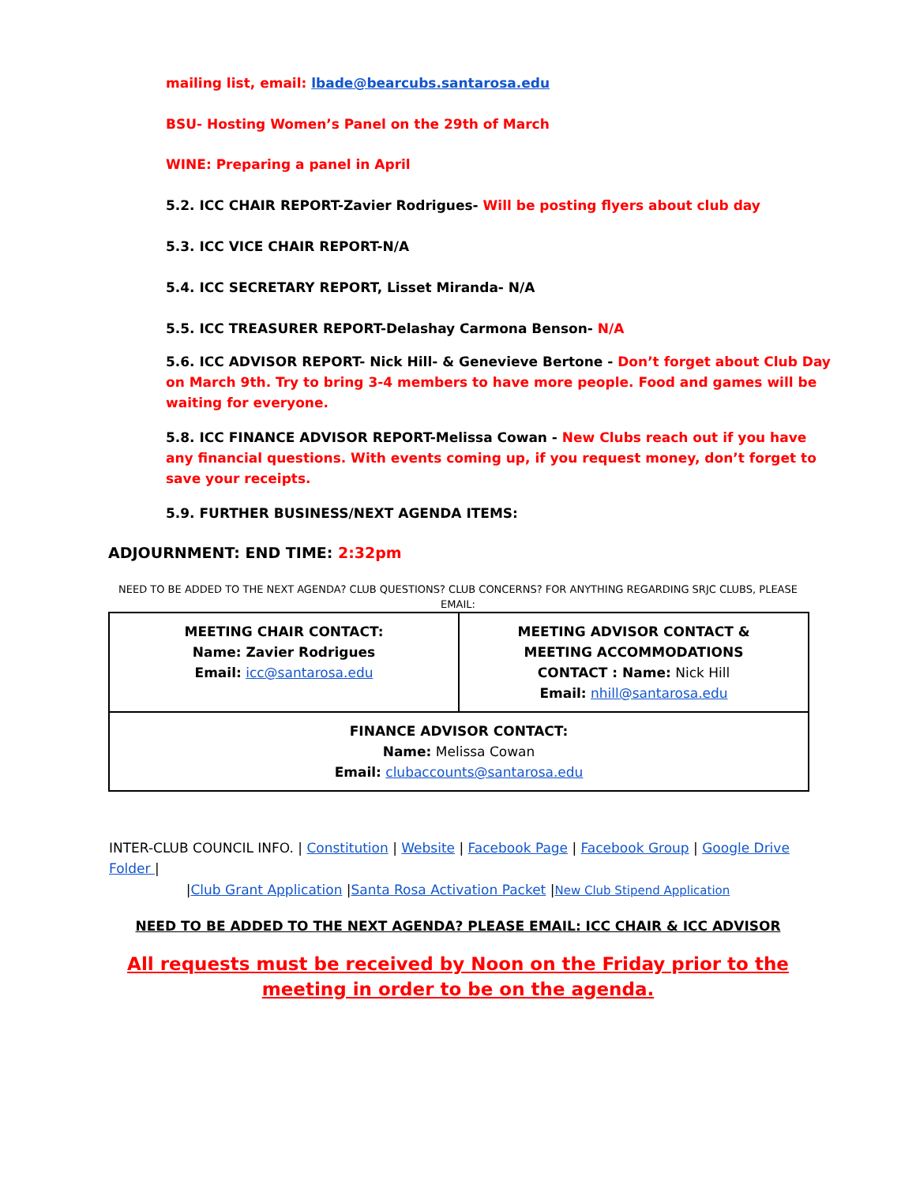mailing list, email: lbade@bearcubs.santarosa.edu
BSU- Hosting Women’s Panel on the 29th of March
WINE: Preparing a panel in April
5.2. ICC CHAIR REPORT-Zavier Rodrigues- Will be posting flyers about club day
5.3. ICC VICE CHAIR REPORT-N/A
5.4. ICC SECRETARY REPORT, Lisset Miranda- N/A
5.5. ICC TREASURER REPORT-Delashay Carmona Benson- N/A
5.6. ICC ADVISOR REPORT- Nick Hill- & Genevieve Bertone - Don’t forget about Club Day on March 9th. Try to bring 3-4 members to have more people. Food and games will be waiting for everyone.
5.8. ICC FINANCE ADVISOR REPORT-Melissa Cowan - New Clubs reach out if you have any financial questions. With events coming up, if you request money, don’t forget to save your receipts.
5.9. FURTHER BUSINESS/NEXT AGENDA ITEMS:
ADJOURNMENT: END TIME: 2:32pm
NEED TO BE ADDED TO THE NEXT AGENDA? CLUB QUESTIONS? CLUB CONCERNS? FOR ANYTHING REGARDING SRJC CLUBS, PLEASE EMAIL:
| MEETING CHAIR CONTACT: Name: Zavier Rodrigues Email: icc@santarosa.edu | MEETING ADVISOR CONTACT & MEETING ACCOMMODATIONS CONTACT : Name: Nick Hill Email: nhill@santarosa.edu |
| FINANCE ADVISOR CONTACT: Name: Melissa Cowan Email: clubaccounts@santarosa.edu | |
INTER-CLUB COUNCIL INFO. | Constitution | Website | Facebook Page | Facebook Group | Google Drive Folder |
|Club Grant Application |Santa Rosa Activation Packet |New Club Stipend Application
NEED TO BE ADDED TO THE NEXT AGENDA? PLEASE EMAIL: ICC CHAIR & ICC ADVISOR
All requests must be received by Noon on the Friday prior to the meeting in order to be on the agenda.